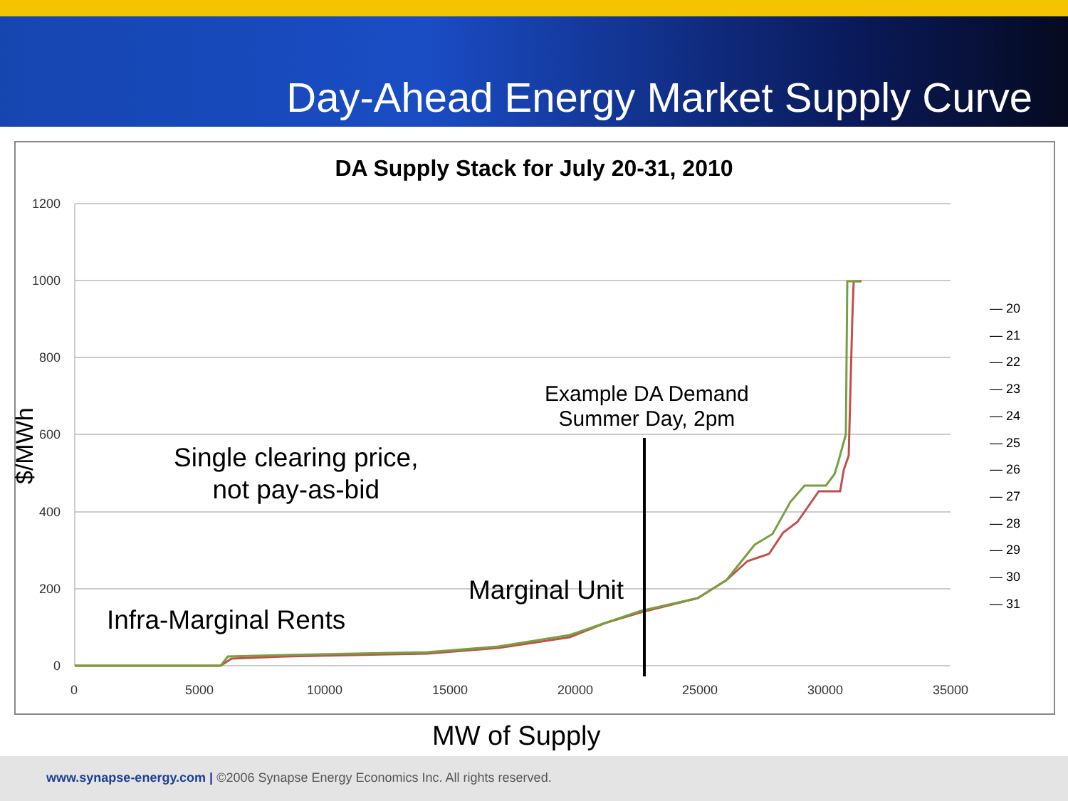Day-Ahead Energy Market Supply Curve
DA Supply Stack for July 20-31, 2010
1200
1000
800
600
400
200
0
0
5000
10000
15000
20000
25000
30000
35000
Example DA Demand
Summer Day, 2pm
Single clearing price,
not pay-as-bid
Marginal Unit
Infra-Marginal Rents
$/MWh
— 20
— 21
— 22
— 23
— 24
— 25
— 26
— 27
— 28
— 29
— 30
— 31
MW of Supply
www.synapse-energy.com | ©2006 Synapse Energy Economics Inc. All rights reserved.